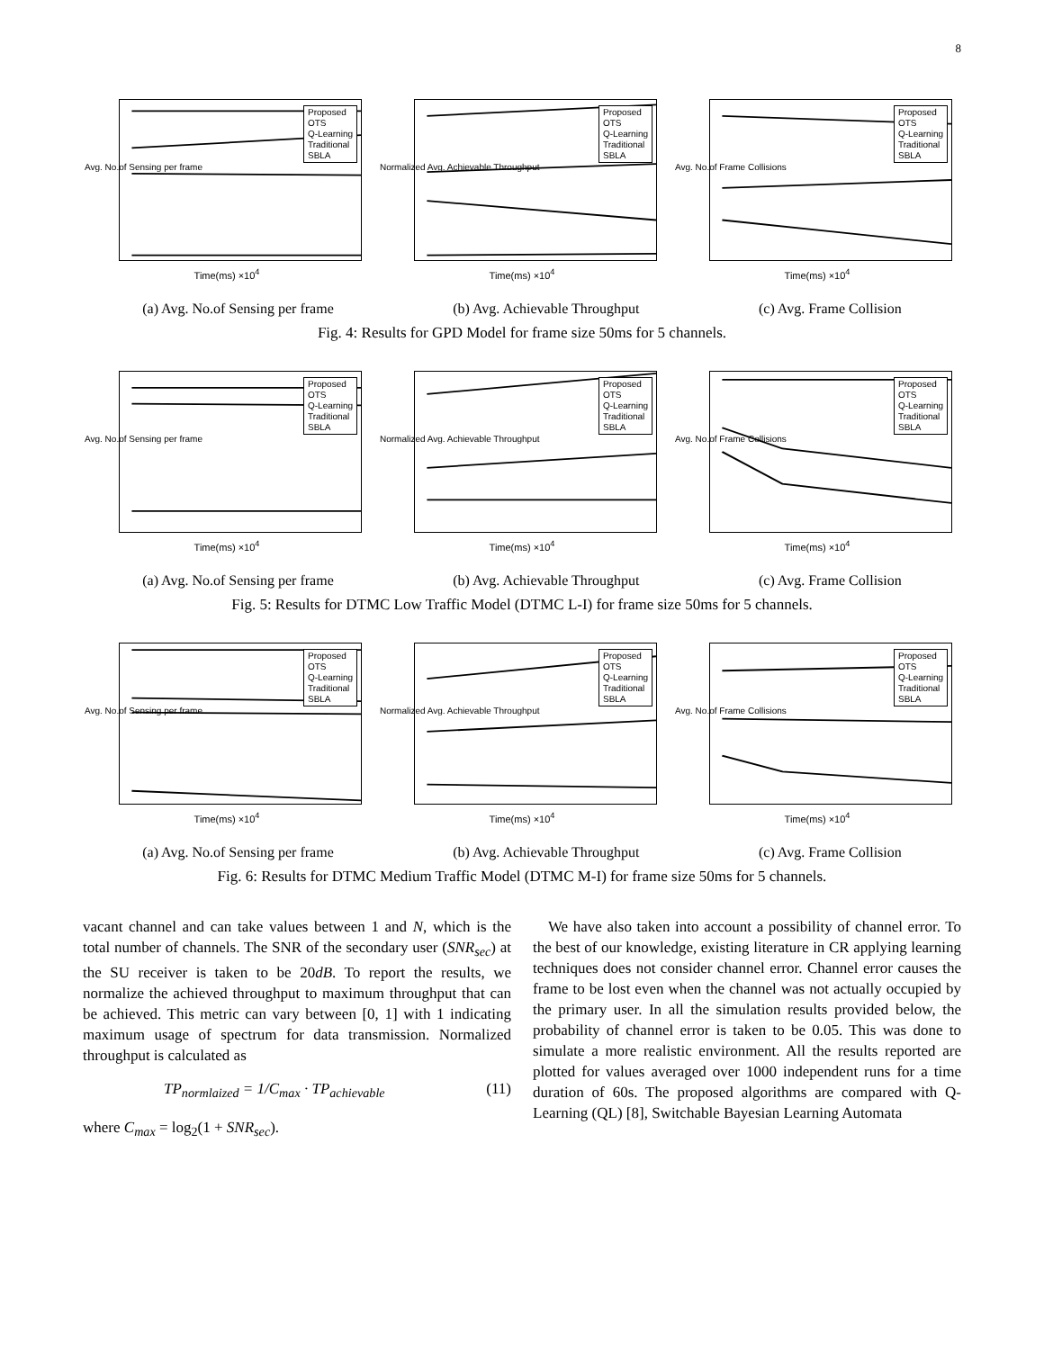8
Proposed
OTS
Q-Learning
Traditional
SBLA
Avg. No.of Sensing per frame
Time(ms) ×10<sup>4</sup>
Proposed
OTS
Q-Learning
Traditional
SBLA
Normalized Avg. Achievable Throughput
Time(ms) ×10<sup>4</sup>
Proposed
OTS
Q-Learning
Traditional
SBLA
Avg. No.of Frame Collisions
Time(ms) ×10<sup>4</sup>
(a) Avg. No.of Sensing per frame (b) Avg. Achievable Throughput (c) Avg. Frame Collision
Fig. 4: Results for GPD Model for frame size 50ms for 5 channels.
Proposed
OTS
Q-Learning
Traditional
SBLA
Avg. No.of Sensing per frame
Time(ms) ×10<sup>4</sup>
Proposed
OTS
Q-Learning
Traditional
SBLA
Normalized Avg. Achievable Throughput
Time(ms) ×10<sup>4</sup>
Proposed
OTS
Q-Learning
Traditional
SBLA
Avg. No.of Frame Collisions
Time(ms) ×10<sup>4</sup>
(a) Avg. No.of Sensing per frame (b) Avg. Achievable Throughput (c) Avg. Frame Collision
Fig. 5: Results for DTMC Low Traffic Model (DTMC L-I) for frame size 50ms for 5 channels.
Proposed
OTS
Q-Learning
Traditional
SBLA
Avg. No.of Sensing per frame
Time(ms) ×10<sup>4</sup>
Proposed
OTS
Q-Learning
Traditional
SBLA
Normalized Avg. Achievable Throughput
Time(ms) ×10<sup>4</sup>
Proposed
OTS
Q-Learning
Traditional
SBLA
Avg. No.of Frame Collisions
Time(ms) ×10<sup>4</sup>
(a) Avg. No.of Sensing per frame (b) Avg. Achievable Throughput (c) Avg. Frame Collision
Fig. 6: Results for DTMC Medium Traffic Model (DTMC M-I) for frame size 50ms for 5 channels.
vacant channel and can take values between 1 and N, which is the total number of channels. The SNR of the secondary user (SNR<sub>sec</sub>) at the SU receiver is taken to be 20dB. To report the results, we normalize the achieved throughput to maximum throughput that can be achieved. This metric can vary between [0, 1] with 1 indicating maximum usage of spectrum for data transmission. Normalized throughput is calculated as
TP<sub>normlaized</sub> = 1/C<sub>max</sub> · TP<sub>achievable</sub> (11)
where C<sub>max</sub> = log<sub>2</sub>(1 + SNR<sub>sec</sub>).
We have also taken into account a possibility of channel error. To the best of our knowledge, existing literature in CR applying learning techniques does not consider channel error. Channel error causes the frame to be lost even when the channel was not actually occupied by the primary user. In all the simulation results provided below, the probability of channel error is taken to be 0.05. This was done to simulate a more realistic environment. All the results reported are plotted for values averaged over 1000 independent runs for a time duration of 60s. The proposed algorithms are compared with Q-Learning (QL) [8], Switchable Bayesian Learning Automata